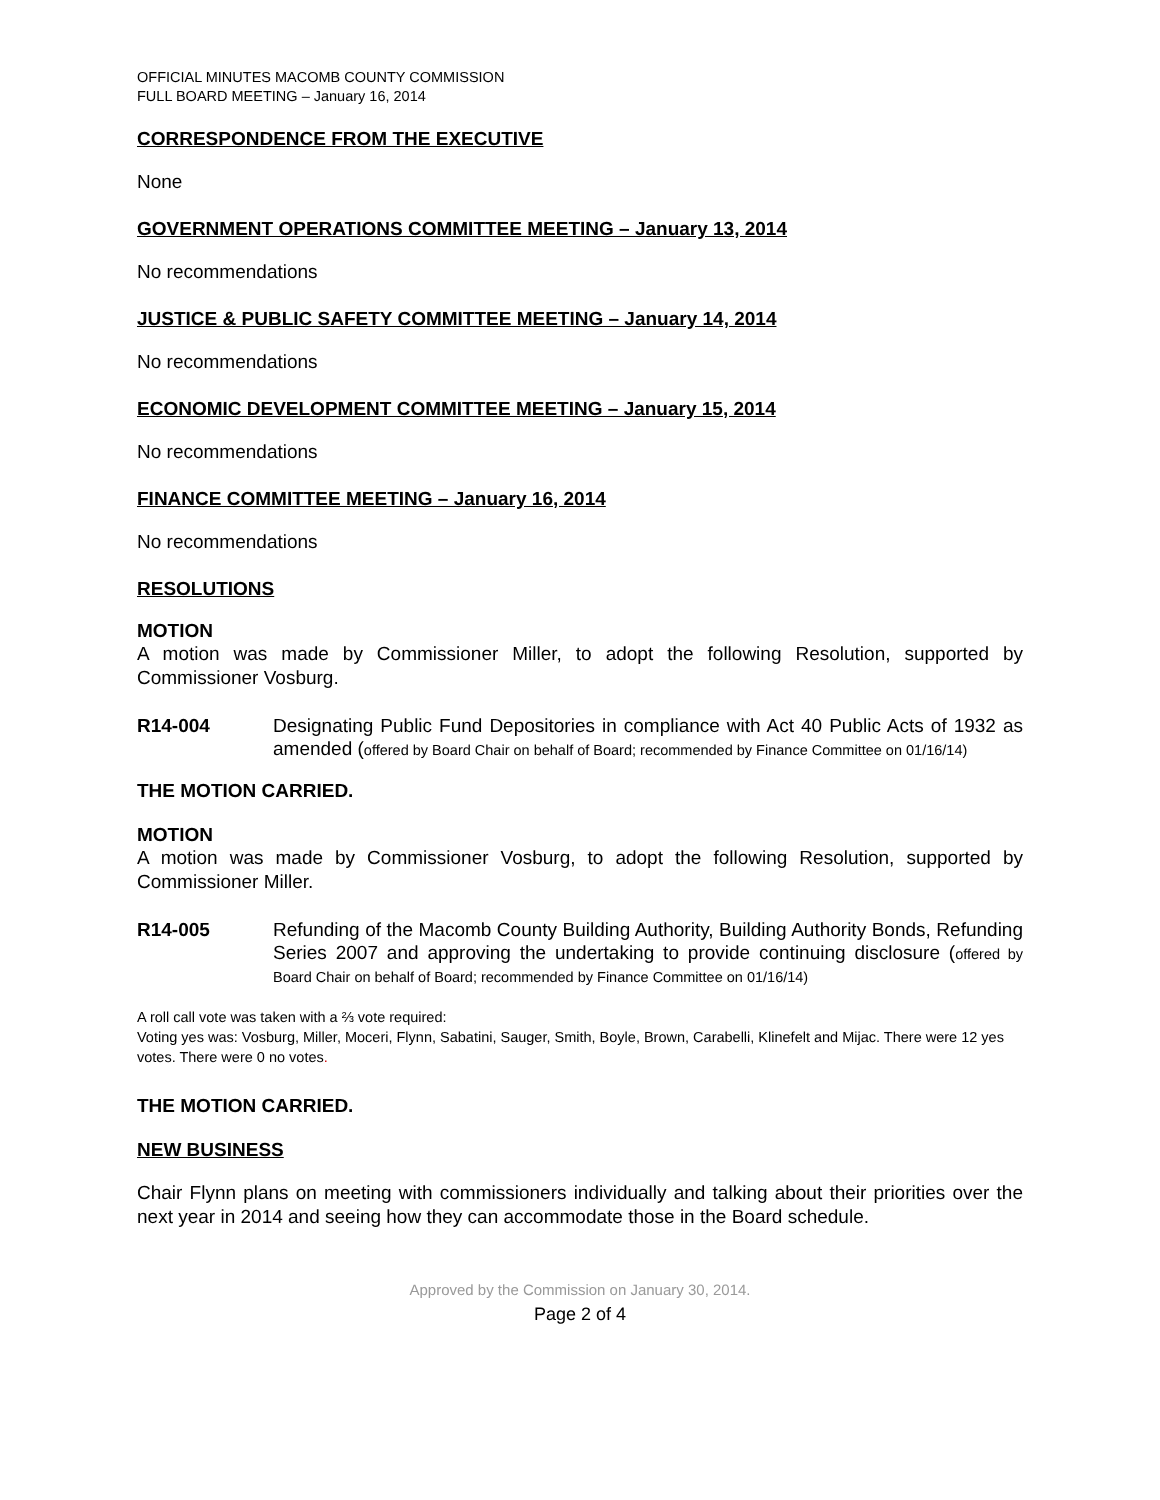OFFICIAL MINUTES MACOMB COUNTY COMMISSION
FULL BOARD MEETING – January 16, 2014
CORRESPONDENCE FROM THE EXECUTIVE
None
GOVERNMENT OPERATIONS COMMITTEE MEETING – January 13, 2014
No recommendations
JUSTICE & PUBLIC SAFETY COMMITTEE MEETING – January 14, 2014
No recommendations
ECONOMIC DEVELOPMENT COMMITTEE MEETING – January 15, 2014
No recommendations
FINANCE COMMITTEE MEETING – January 16, 2014
No recommendations
RESOLUTIONS
MOTION
A motion was made by Commissioner Miller, to adopt the following Resolution, supported by Commissioner Vosburg.
R14-004 Designating Public Fund Depositories in compliance with Act 40 Public Acts of 1932 as amended (offered by Board Chair on behalf of Board; recommended by Finance Committee on 01/16/14)
THE MOTION CARRIED.
MOTION
A motion was made by Commissioner Vosburg, to adopt the following Resolution, supported by Commissioner Miller.
R14-005 Refunding of the Macomb County Building Authority, Building Authority Bonds, Refunding Series 2007 and approving the undertaking to provide continuing disclosure (offered by Board Chair on behalf of Board; recommended by Finance Committee on 01/16/14)
A roll call vote was taken with a ⅔ vote required:
Voting yes was: Vosburg, Miller, Moceri, Flynn, Sabatini, Sauger, Smith, Boyle, Brown, Carabelli, Klinefelt and Mijac. There were 12 yes votes. There were 0 no votes.
THE MOTION CARRIED.
NEW BUSINESS
Chair Flynn plans on meeting with commissioners individually and talking about their priorities over the next year in 2014 and seeing how they can accommodate those in the Board schedule.
Approved by the Commission on January 30, 2014.
Page 2 of 4